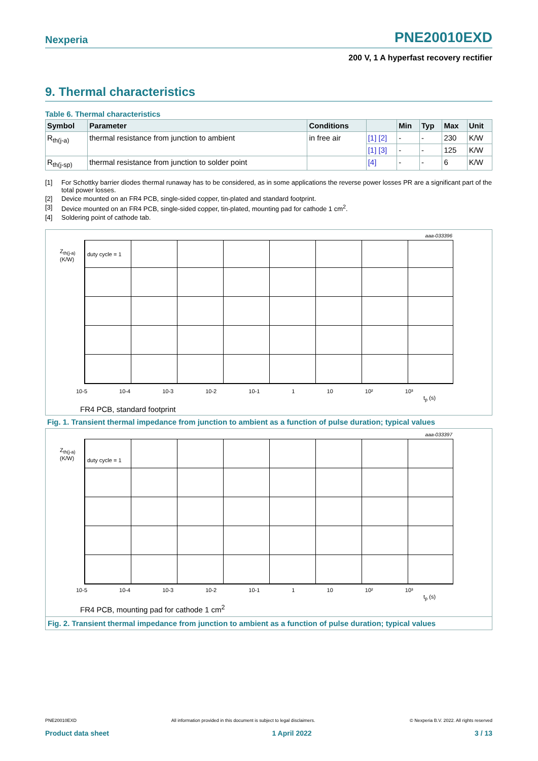Nexperia PNE20010EXD
200 V, 1 A hyperfast recovery rectifier
9. Thermal characteristics
Table 6. Thermal characteristics
| Symbol | Parameter | Conditions | | Min | Typ | Max | Unit |
| --- | --- | --- | --- | --- | --- | --- | --- |
| R<sub>th(j-a)</sub> | thermal resistance from junction to ambient | in free air | [1] [2] | - | - | 230 | K/W |
| | | | [1] [3] | - | - | 125 | K/W |
| R<sub>th(j-sp)</sub> | thermal resistance from junction to solder point | | [4] | - | - | 6 | K/W |
[1] For Schottky barrier diodes thermal runaway has to be considered, as in some applications the reverse power losses PR are a significant part of the total power losses.
[2] Device mounted on an FR4 PCB, single-sided copper, tin-plated and standard footprint.
[3] Device mounted on an FR4 PCB, single-sided copper, tin-plated, mounting pad for cathode 1 cm<sup>2</sup>.
[4] Soldering point of cathode tab.
aaa-033396
Z<sub>th(j-a)</sub>
(K/W)
duty cycle = 1
10-5 10-4 10-3 10-2 10-1 1 10 10² 10³
t<sub>p</sub> (s)
FR4 PCB, standard footprint
Fig. 1. Transient thermal impedance from junction to ambient as a function of pulse duration; typical values
aaa-033397
Z<sub>th(j-a)</sub>
(K/W)
duty cycle = 1
10-5 10-4 10-3 10-2 10-1 1 10 10² 10³
t<sub>p</sub> (s)
FR4 PCB, mounting pad for cathode 1 cm<sup>2</sup>
Fig. 2. Transient thermal impedance from junction to ambient as a function of pulse duration; typical values
PNE20010EXD All information provided in this document is subject to legal disclaimers. © Nexperia B.V. 2022. All rights reserved
Product data sheet 1 April 2022 3 / 13